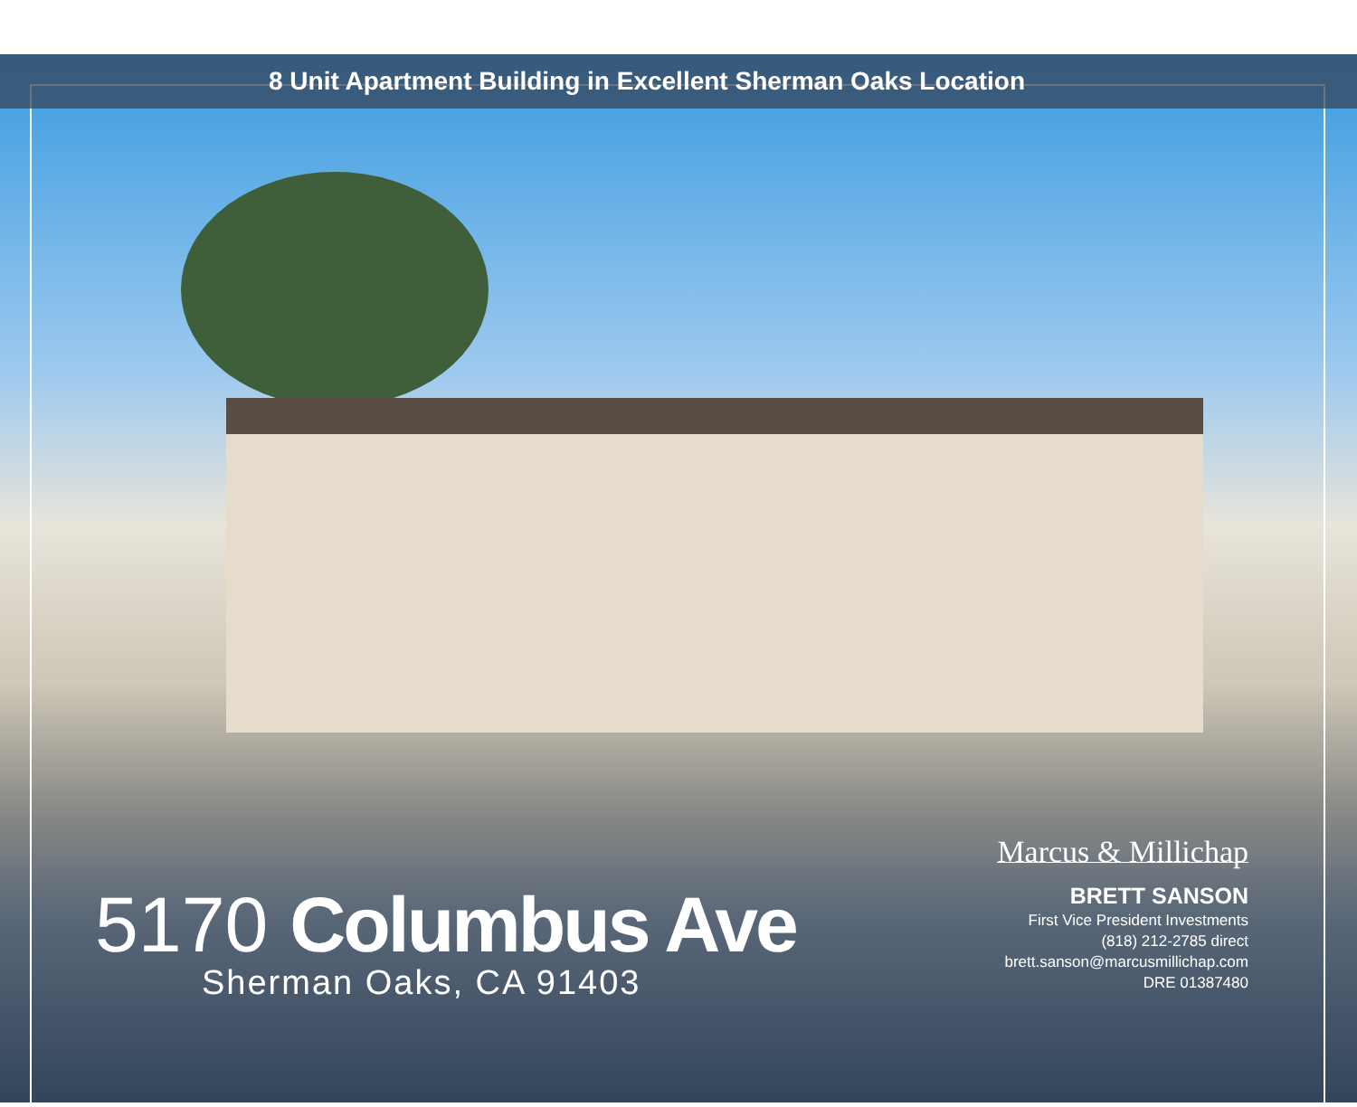8 Unit Apartment Building in Excellent Sherman Oaks Location
5170 Columbus Ave
Sherman Oaks, CA 91403
Marcus & Millichap
BRETT SANSON
First Vice President Investments
(818) 212-2785 direct
brett.sanson@marcusmillichap.com
DRE 01387480